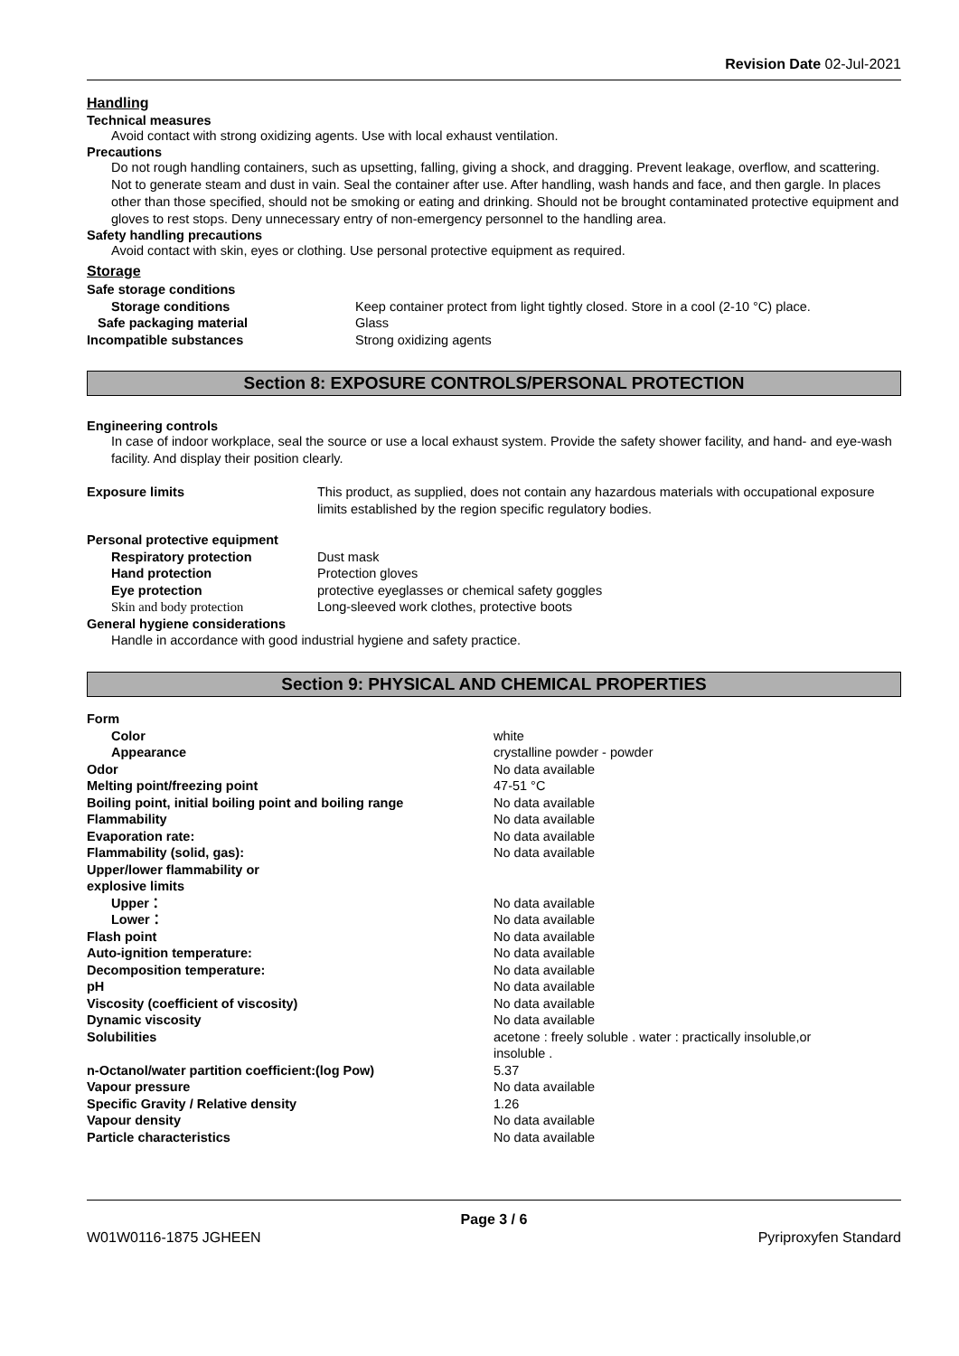Revision Date 02-Jul-2021
Handling
Technical measures
Avoid contact with strong oxidizing agents. Use with local exhaust ventilation.
Precautions
Do not rough handling containers, such as upsetting, falling, giving a shock, and dragging. Prevent leakage, overflow, and scattering. Not to generate steam and dust in vain. Seal the container after use. After handling, wash hands and face, and then gargle. In places other than those specified, should not be smoking or eating and drinking. Should not be brought contaminated protective equipment and gloves to rest stops. Deny unnecessary entry of non-emergency personnel to the handling area.
Safety handling precautions
Avoid contact with skin, eyes or clothing. Use personal protective equipment as required.
Storage
| Safe storage conditions | |
| Storage conditions | Keep container protect from light tightly closed. Store in a cool (2-10 °C) place. |
| Safe packaging material | Glass |
| Incompatible substances | Strong oxidizing agents |
Section 8: EXPOSURE CONTROLS/PERSONAL PROTECTION
Engineering controls
In case of indoor workplace, seal the source or use a local exhaust system. Provide the safety shower facility, and hand- and eye-wash facility. And display their position clearly.
| Exposure limits | This product, as supplied, does not contain any hazardous materials with occupational exposure limits established by the region specific regulatory bodies. |
| Personal protective equipment | |
| Respiratory protection | Dust mask |
| Hand protection | Protection gloves |
| Eye protection | protective eyeglasses or chemical safety goggles |
| Skin and body protection | Long-sleeved work clothes, protective boots |
| General hygiene considerations | |
Handle in accordance with good industrial hygiene and safety practice.
Section 9: PHYSICAL AND CHEMICAL PROPERTIES
| Form | |
| Color | white |
| Appearance | crystalline powder - powder |
| Odor | No data available |
| Melting point/freezing point | 47-51 °C |
| Boiling point, initial boiling point and boiling range | No data available |
| Flammability | No data available |
| Evaporation rate: | No data available |
| Flammability (solid, gas): | No data available |
| Upper/lower flammability or explosive limits | |
| Upper： | No data available |
| Lower： | No data available |
| Flash point | No data available |
| Auto-ignition temperature: | No data available |
| Decomposition temperature: | No data available |
| pH | No data available |
| Viscosity (coefficient of viscosity) | No data available |
| Dynamic viscosity | No data available |
| Solubilities | acetone : freely soluble . water : practically insoluble,or insoluble . |
| n-Octanol/water partition coefficient:(log Pow) | 5.37 |
| Vapour pressure | No data available |
| Specific Gravity / Relative density | 1.26 |
| Vapour density | No data available |
| Particle characteristics | No data available |
Page 3 / 6
W01W0116-1875 JGHEEN Pyriproxyfen Standard